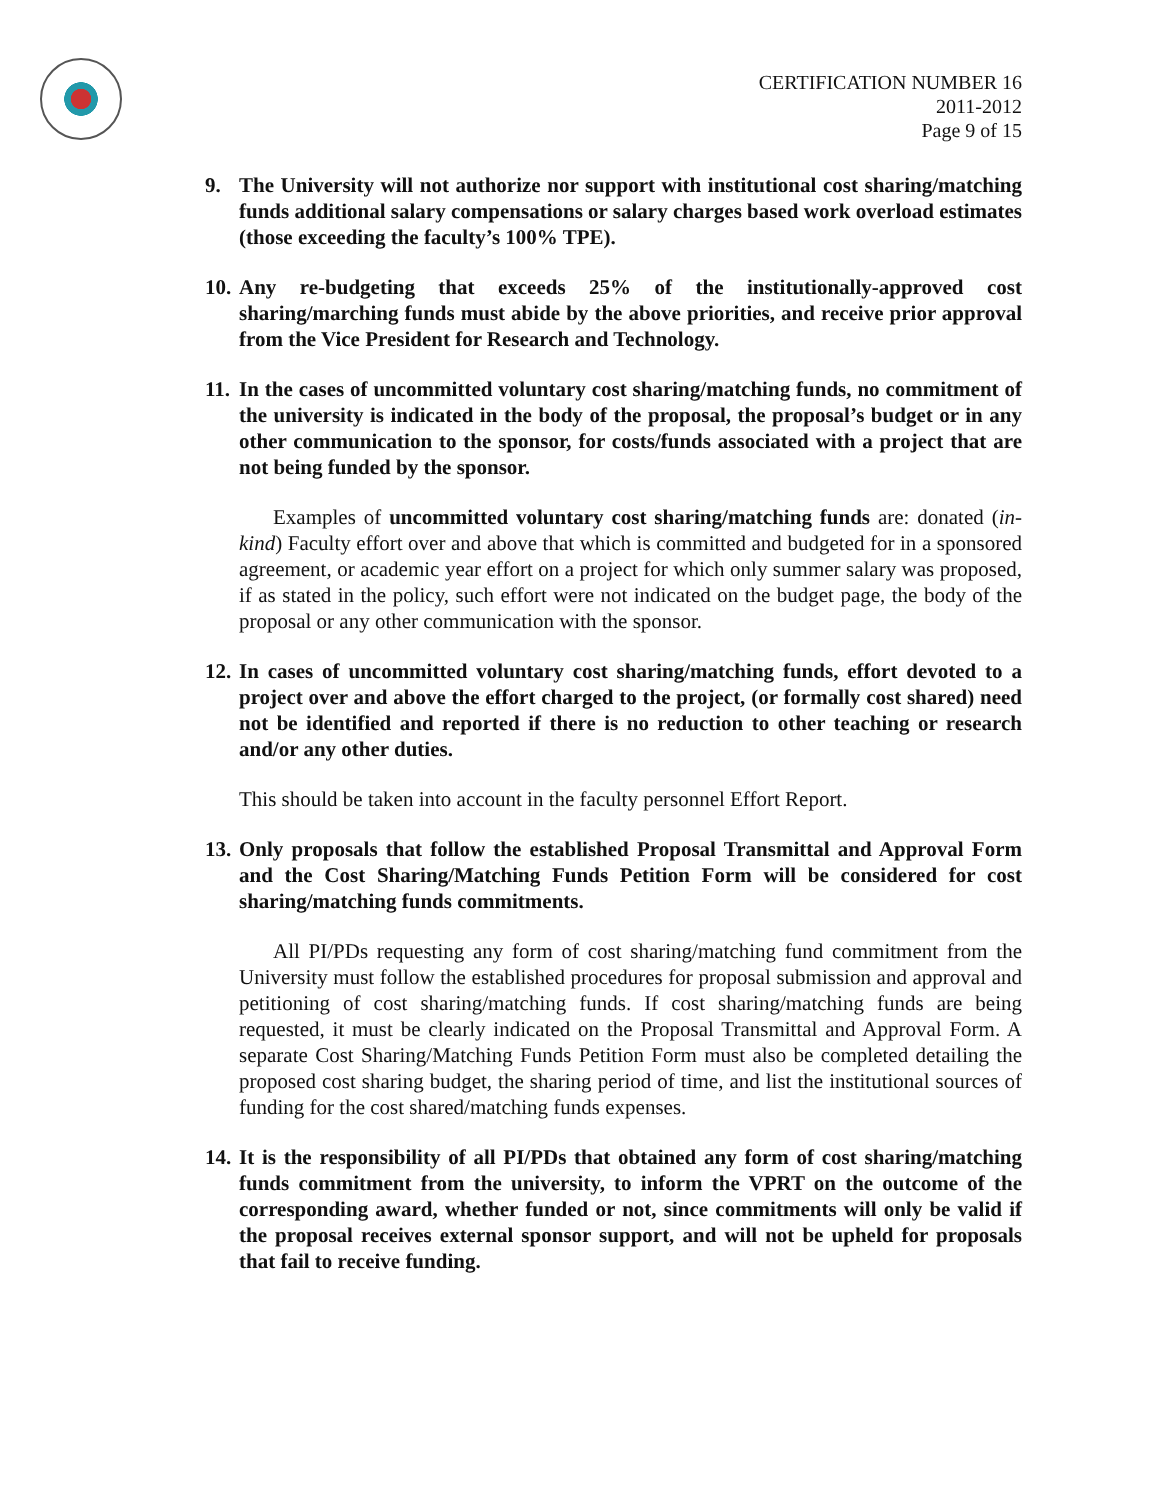CERTIFICATION NUMBER 16
2011-2012
Page 9 of 15
9. The University will not authorize nor support with institutional cost sharing/matching funds additional salary compensations or salary charges based work overload estimates (those exceeding the faculty’s 100% TPE).
10. Any re-budgeting that exceeds 25% of the institutionally-approved cost sharing/marching funds must abide by the above priorities, and receive prior approval from the Vice President for Research and Technology.
11. In the cases of uncommitted voluntary cost sharing/matching funds, no commitment of the university is indicated in the body of the proposal, the proposal’s budget or in any other communication to the sponsor, for costs/funds associated with a project that are not being funded by the sponsor.
Examples of uncommitted voluntary cost sharing/matching funds are: donated (in-kind) Faculty effort over and above that which is committed and budgeted for in a sponsored agreement, or academic year effort on a project for which only summer salary was proposed, if as stated in the policy, such effort were not indicated on the budget page, the body of the proposal or any other communication with the sponsor.
12. In cases of uncommitted voluntary cost sharing/matching funds, effort devoted to a project over and above the effort charged to the project, (or formally cost shared) need not be identified and reported if there is no reduction to other teaching or research and/or any other duties.
This should be taken into account in the faculty personnel Effort Report.
13. Only proposals that follow the established Proposal Transmittal and Approval Form and the Cost Sharing/Matching Funds Petition Form will be considered for cost sharing/matching funds commitments.
All PI/PDs requesting any form of cost sharing/matching fund commitment from the University must follow the established procedures for proposal submission and approval and petitioning of cost sharing/matching funds. If cost sharing/matching funds are being requested, it must be clearly indicated on the Proposal Transmittal and Approval Form. A separate Cost Sharing/Matching Funds Petition Form must also be completed detailing the proposed cost sharing budget, the sharing period of time, and list the institutional sources of funding for the cost shared/matching funds expenses.
14. It is the responsibility of all PI/PDs that obtained any form of cost sharing/matching funds commitment from the university, to inform the VPRT on the outcome of the corresponding award, whether funded or not, since commitments will only be valid if the proposal receives external sponsor support, and will not be upheld for proposals that fail to receive funding.